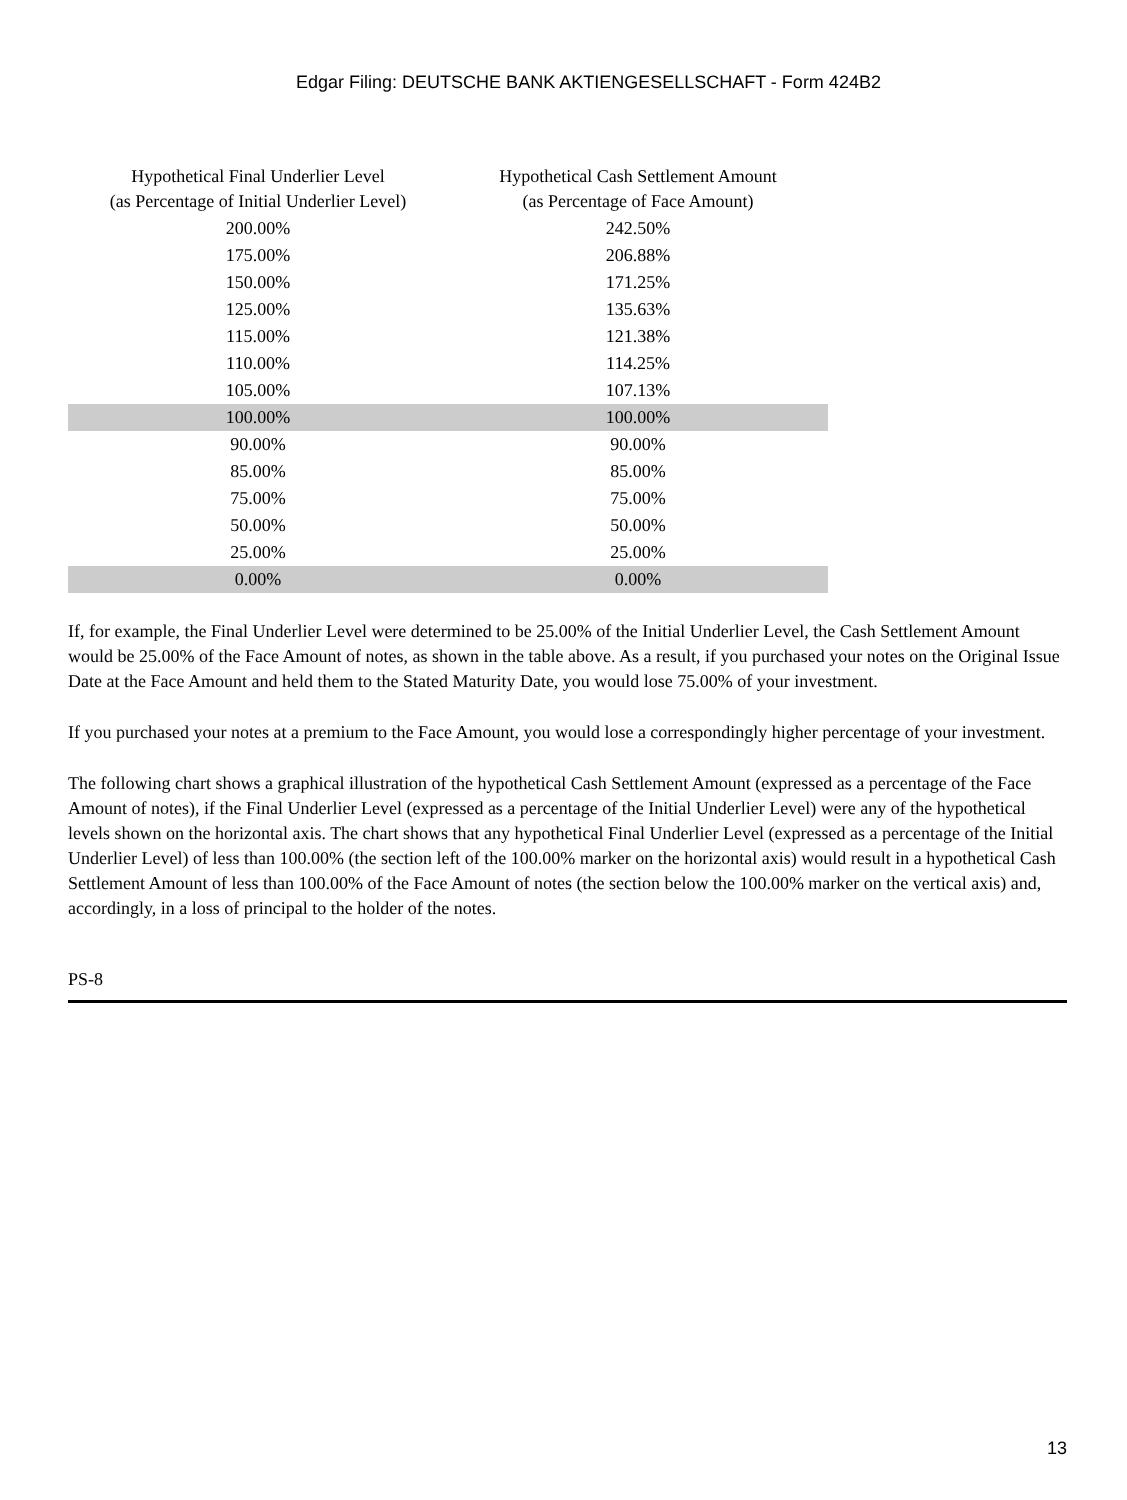Edgar Filing: DEUTSCHE BANK AKTIENGESELLSCHAFT - Form 424B2
| Hypothetical Final Underlier Level (as Percentage of Initial Underlier Level) | Hypothetical Cash Settlement Amount (as Percentage of Face Amount) |
| --- | --- |
| 200.00% | 242.50% |
| 175.00% | 206.88% |
| 150.00% | 171.25% |
| 125.00% | 135.63% |
| 115.00% | 121.38% |
| 110.00% | 114.25% |
| 105.00% | 107.13% |
| 100.00% | 100.00% |
| 90.00% | 90.00% |
| 85.00% | 85.00% |
| 75.00% | 75.00% |
| 50.00% | 50.00% |
| 25.00% | 25.00% |
| 0.00% | 0.00% |
If, for example, the Final Underlier Level were determined to be 25.00% of the Initial Underlier Level, the Cash Settlement Amount would be 25.00% of the Face Amount of notes, as shown in the table above. As a result, if you purchased your notes on the Original Issue Date at the Face Amount and held them to the Stated Maturity Date, you would lose 75.00% of your investment.
If you purchased your notes at a premium to the Face Amount, you would lose a correspondingly higher percentage of your investment.
The following chart shows a graphical illustration of the hypothetical Cash Settlement Amount (expressed as a percentage of the Face Amount of notes), if the Final Underlier Level (expressed as a percentage of the Initial Underlier Level) were any of the hypothetical levels shown on the horizontal axis. The chart shows that any hypothetical Final Underlier Level (expressed as a percentage of the Initial Underlier Level) of less than 100.00% (the section left of the 100.00% marker on the horizontal axis) would result in a hypothetical Cash Settlement Amount of less than 100.00% of the Face Amount of notes (the section below the 100.00% marker on the vertical axis) and, accordingly, in a loss of principal to the holder of the notes.
PS-8
13